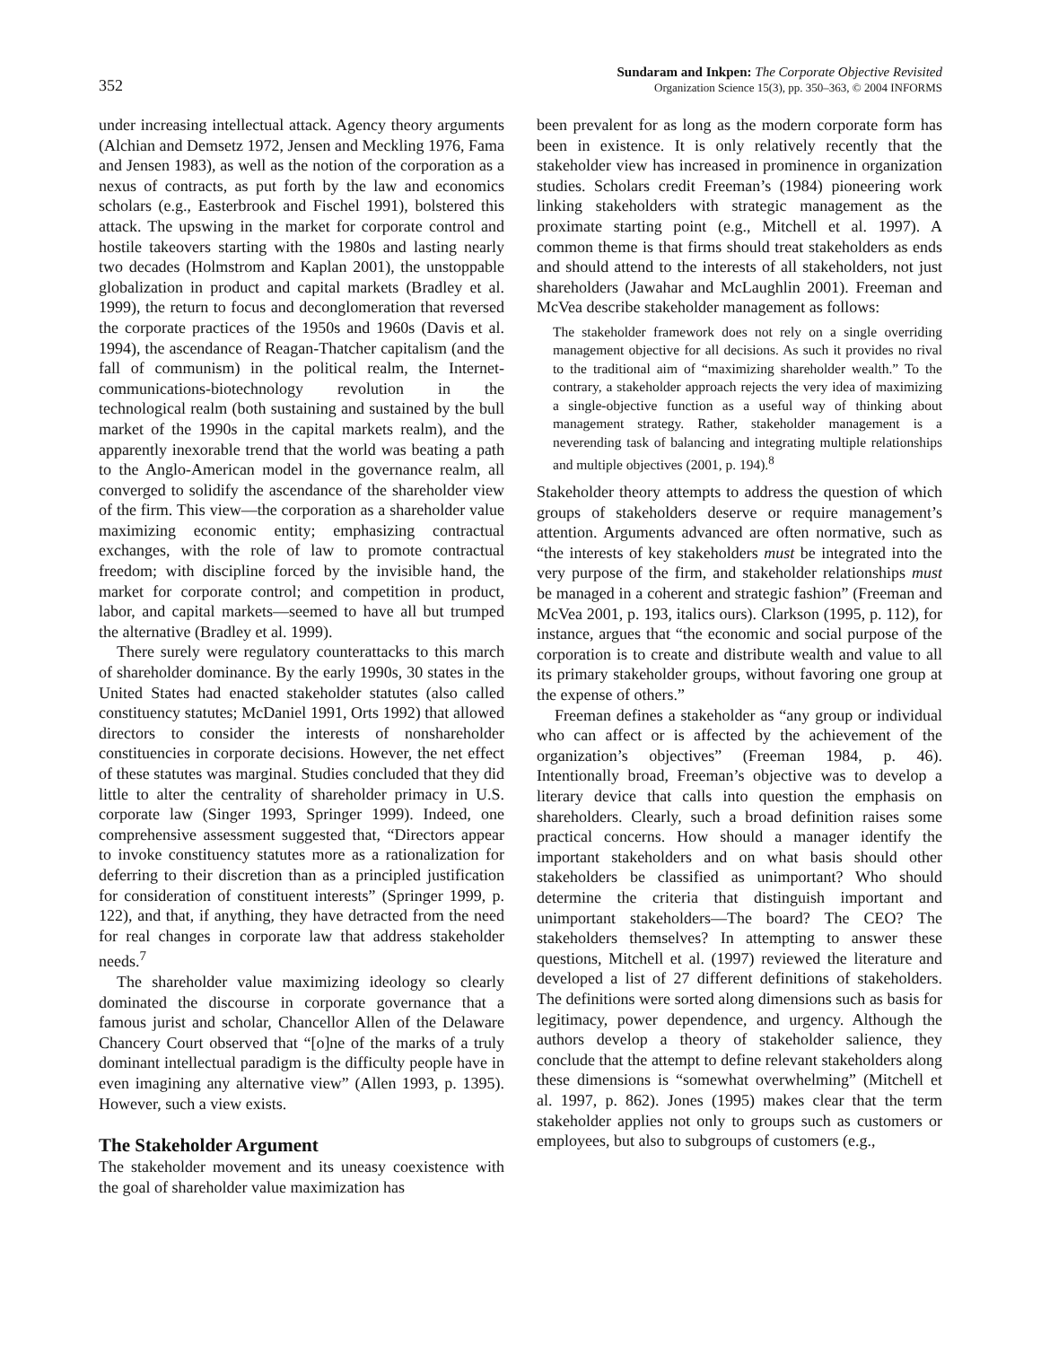352
Sundaram and Inkpen: The Corporate Objective Revisited
Organization Science 15(3), pp. 350–363, © 2004 INFORMS
under increasing intellectual attack. Agency theory arguments (Alchian and Demsetz 1972, Jensen and Meckling 1976, Fama and Jensen 1983), as well as the notion of the corporation as a nexus of contracts, as put forth by the law and economics scholars (e.g., Easterbrook and Fischel 1991), bolstered this attack. The upswing in the market for corporate control and hostile takeovers starting with the 1980s and lasting nearly two decades (Holmstrom and Kaplan 2001), the unstoppable globalization in product and capital markets (Bradley et al. 1999), the return to focus and deconglomeration that reversed the corporate practices of the 1950s and 1960s (Davis et al. 1994), the ascendance of Reagan-Thatcher capitalism (and the fall of communism) in the political realm, the Internet-communications-biotechnology revolution in the technological realm (both sustaining and sustained by the bull market of the 1990s in the capital markets realm), and the apparently inexorable trend that the world was beating a path to the Anglo-American model in the governance realm, all converged to solidify the ascendance of the shareholder view of the firm. This view—the corporation as a shareholder value maximizing economic entity; emphasizing contractual exchanges, with the role of law to promote contractual freedom; with discipline forced by the invisible hand, the market for corporate control; and competition in product, labor, and capital markets—seemed to have all but trumped the alternative (Bradley et al. 1999).
There surely were regulatory counterattacks to this march of shareholder dominance. By the early 1990s, 30 states in the United States had enacted stakeholder statutes (also called constituency statutes; McDaniel 1991, Orts 1992) that allowed directors to consider the interests of nonshareholder constituencies in corporate decisions. However, the net effect of these statutes was marginal. Studies concluded that they did little to alter the centrality of shareholder primacy in U.S. corporate law (Singer 1993, Springer 1999). Indeed, one comprehensive assessment suggested that, “Directors appear to invoke constituency statutes more as a rationalization for deferring to their discretion than as a principled justification for consideration of constituent interests” (Springer 1999, p. 122), and that, if anything, they have detracted from the need for real changes in corporate law that address stakeholder needs.<sup>7</sup>
The shareholder value maximizing ideology so clearly dominated the discourse in corporate governance that a famous jurist and scholar, Chancellor Allen of the Delaware Chancery Court observed that “[o]ne of the marks of a truly dominant intellectual paradigm is the difficulty people have in even imagining any alternative view” (Allen 1993, p. 1395). However, such a view exists.
The Stakeholder Argument
The stakeholder movement and its uneasy coexistence with the goal of shareholder value maximization has
been prevalent for as long as the modern corporate form has been in existence. It is only relatively recently that the stakeholder view has increased in prominence in organization studies. Scholars credit Freeman’s (1984) pioneering work linking stakeholders with strategic management as the proximate starting point (e.g., Mitchell et al. 1997). A common theme is that firms should treat stakeholders as ends and should attend to the interests of all stakeholders, not just shareholders (Jawahar and McLaughlin 2001). Freeman and McVea describe stakeholder management as follows:
The stakeholder framework does not rely on a single overriding management objective for all decisions. As such it provides no rival to the traditional aim of “maximizing shareholder wealth.” To the contrary, a stakeholder approach rejects the very idea of maximizing a single-objective function as a useful way of thinking about management strategy. Rather, stakeholder management is a neverending task of balancing and integrating multiple relationships and multiple objectives (2001, p. 194).<sup>8</sup>
Stakeholder theory attempts to address the question of which groups of stakeholders deserve or require management’s attention. Arguments advanced are often normative, such as “the interests of key stakeholders must be integrated into the very purpose of the firm, and stakeholder relationships must be managed in a coherent and strategic fashion” (Freeman and McVea 2001, p. 193, italics ours). Clarkson (1995, p. 112), for instance, argues that “the economic and social purpose of the corporation is to create and distribute wealth and value to all its primary stakeholder groups, without favoring one group at the expense of others.”
Freeman defines a stakeholder as “any group or individual who can affect or is affected by the achievement of the organization’s objectives” (Freeman 1984, p. 46). Intentionally broad, Freeman’s objective was to develop a literary device that calls into question the emphasis on shareholders. Clearly, such a broad definition raises some practical concerns. How should a manager identify the important stakeholders and on what basis should other stakeholders be classified as unimportant? Who should determine the criteria that distinguish important and unimportant stakeholders—The board? The CEO? The stakeholders themselves? In attempting to answer these questions, Mitchell et al. (1997) reviewed the literature and developed a list of 27 different definitions of stakeholders. The definitions were sorted along dimensions such as basis for legitimacy, power dependence, and urgency. Although the authors develop a theory of stakeholder salience, they conclude that the attempt to define relevant stakeholders along these dimensions is “somewhat overwhelming” (Mitchell et al. 1997, p. 862). Jones (1995) makes clear that the term stakeholder applies not only to groups such as customers or employees, but also to subgroups of customers (e.g.,